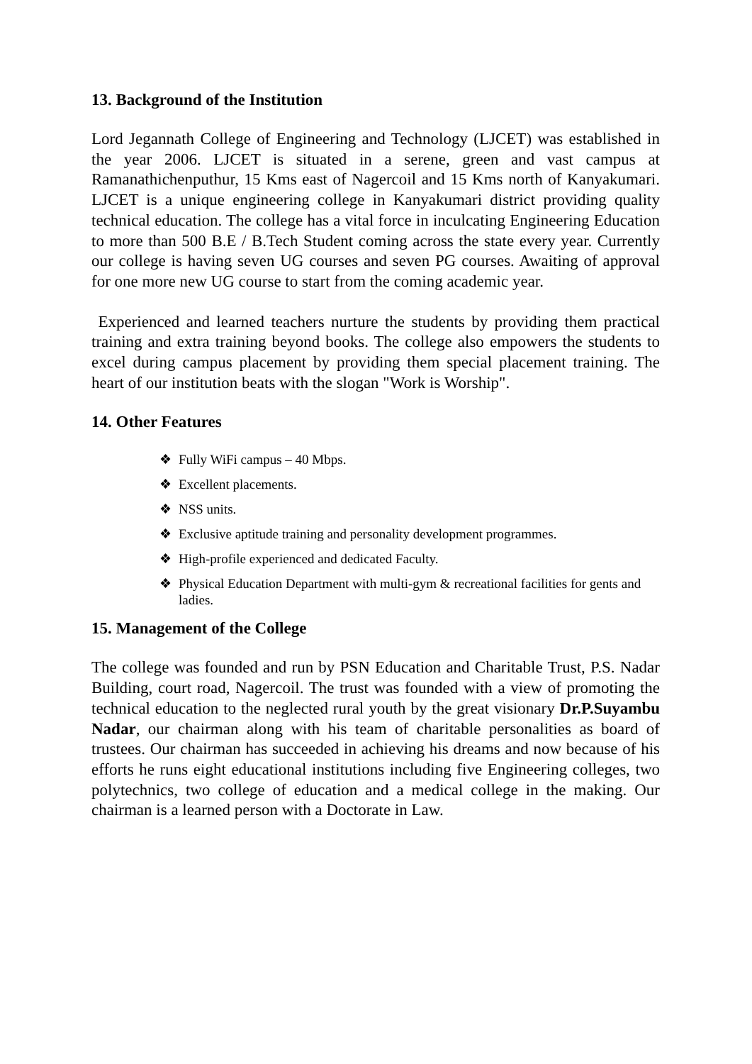13. Background of the Institution
Lord Jegannath College of Engineering and Technology (LJCET) was established in the year 2006. LJCET is situated in a serene, green and vast campus at Ramanathichenputhur, 15 Kms east of Nagercoil and 15 Kms north of Kanyakumari. LJCET is a unique engineering college in Kanyakumari district providing quality technical education. The college has a vital force in inculcating Engineering Education to more than 500 B.E / B.Tech Student coming across the state every year. Currently our college is having seven UG courses and seven PG courses. Awaiting of approval for one more new UG course to start from the coming academic year.
Experienced and learned teachers nurture the students by providing them practical training and extra training beyond books. The college also empowers the students to excel during campus placement by providing them special placement training. The heart of our institution beats with the slogan "Work is Worship".
14. Other Features
❖ Fully WiFi campus – 40 Mbps.
❖ Excellent placements.
❖ NSS units.
❖ Exclusive aptitude training and personality development programmes.
❖ High-profile experienced and dedicated Faculty.
❖ Physical Education Department with multi-gym & recreational facilities for gents and ladies.
15. Management of the College
The college was founded and run by PSN Education and Charitable Trust, P.S. Nadar Building, court road, Nagercoil. The trust was founded with a view of promoting the technical education to the neglected rural youth by the great visionary Dr.P.Suyambu Nadar, our chairman along with his team of charitable personalities as board of trustees. Our chairman has succeeded in achieving his dreams and now because of his efforts he runs eight educational institutions including five Engineering colleges, two polytechnics, two college of education and a medical college in the making. Our chairman is a learned person with a Doctorate in Law.